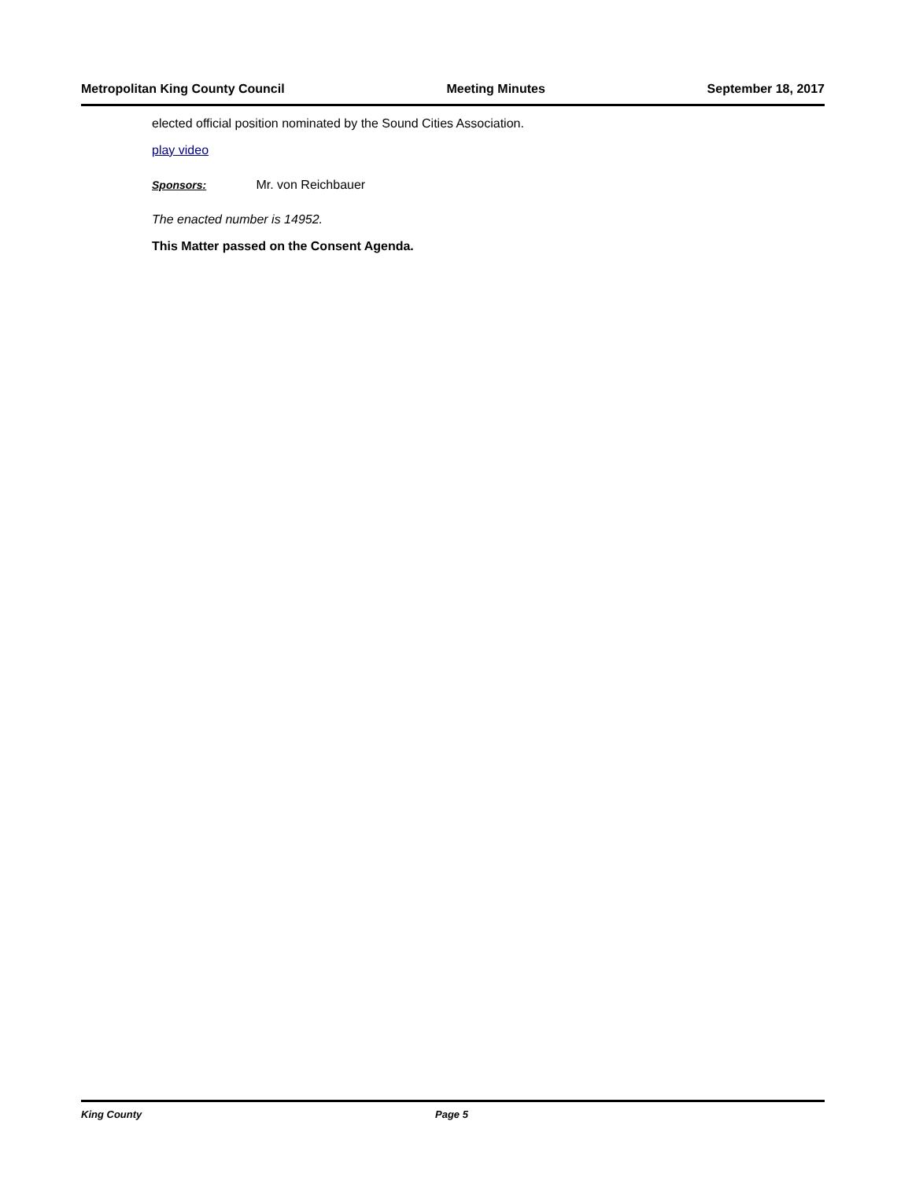Metropolitan King County Council Meeting Minutes September 18, 2017
elected official position nominated by the Sound Cities Association.
play video
Sponsors: Mr. von Reichbauer
The enacted number is 14952.
This Matter passed on the Consent Agenda.
King County Page 5